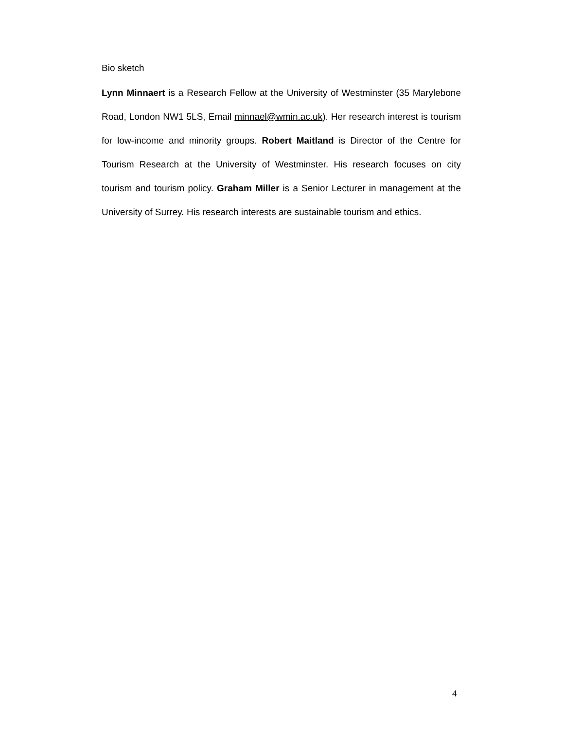Bio sketch
Lynn Minnaert is a Research Fellow at the University of Westminster (35 Marylebone Road, London NW1 5LS, Email minnael@wmin.ac.uk). Her research interest is tourism for low-income and minority groups. Robert Maitland is Director of the Centre for Tourism Research at the University of Westminster. His research focuses on city tourism and tourism policy. Graham Miller is a Senior Lecturer in management at the University of Surrey. His research interests are sustainable tourism and ethics.
4